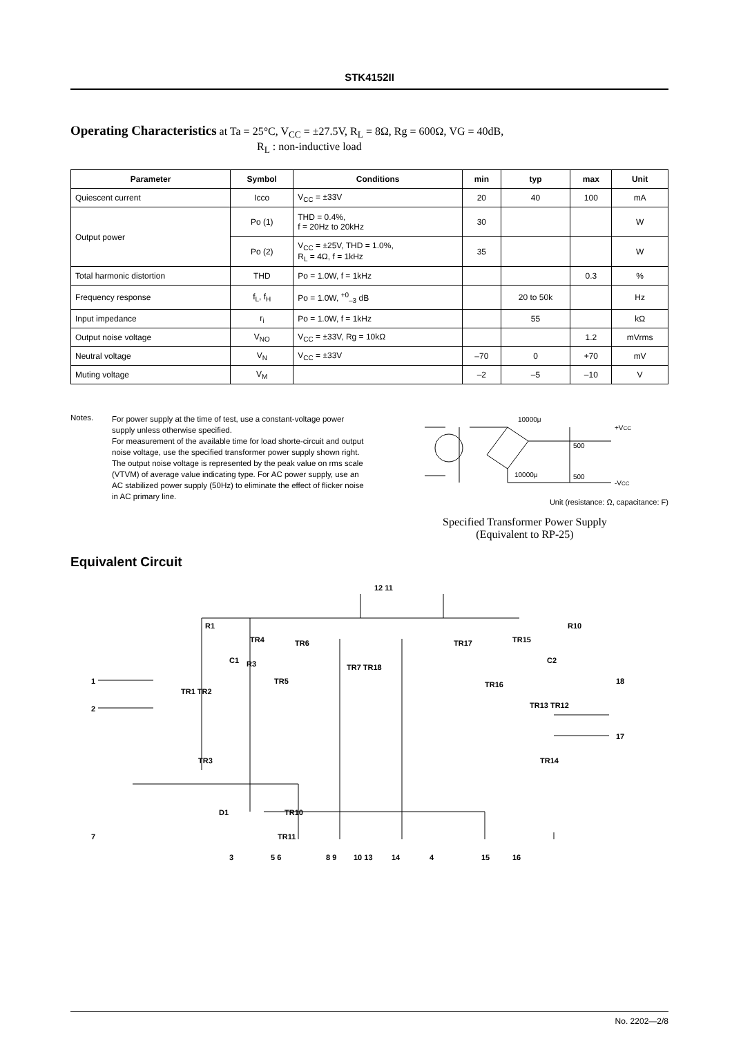STK4152II
Operating Characteristics
at Ta = 25°C, V<sub>CC</sub> = ±27.5V, R<sub>L</sub> = 8Ω, Rg = 600Ω, VG = 40dB,
R<sub>L</sub> : non-inductive load
| Parameter | Symbol | Conditions | min | typ | max | Unit |
| --- | --- | --- | --- | --- | --- | --- |
| Quiescent current | Icco | V<sub>CC</sub> = ±33V | 20 | 40 | 100 | mA |
| Output power | Po (1) | THD = 0.4%, f = 20Hz to 20kHz | 30 | | | W |
| | Po (2) | V<sub>CC</sub> = ±25V, THD = 1.0%, R<sub>L</sub> = 4Ω, f = 1kHz | 35 | | | W |
| Total harmonic distortion | THD | Po = 1.0W, f = 1kHz | | | 0.3 | % |
| Frequency response | f<sub>L</sub>, f<sub>H</sub> | Po = 1.0W, <sup>+0</sup><sub>–3</sub> dB | | 20 to 50k | | Hz |
| Input impedance | r<sub>i</sub> | Po = 1.0W, f = 1kHz | | 55 | | kΩ |
| Output noise voltage | V<sub>NO</sub> | V<sub>CC</sub> = ±33V, Rg = 10kΩ | | | 1.2 | mVrms |
| Neutral voltage | V<sub>N</sub> | V<sub>CC</sub> = ±33V | –70 | 0 | +70 | mV |
| Muting voltage | V<sub>M</sub> | | –2 | –5 | –10 | V |
Notes.
For power supply at the time of test, use a constant-voltage power supply unless otherwise specified.
For measurement of the available time for load shorte-circuit and output noise voltage, use the specified transformer power supply shown right.
The output noise voltage is represented by the peak value on rms scale (VTVM) of average value indicating type. For AC power supply, use an AC stabilized power supply (50Hz) to eliminate the effect of flicker noise in AC primary line.
10000μ
+VCC
500
500
10000μ
-VCC
Unit (resistance: Ω, capacitance: F)
Specified Transformer Power Supply
(Equivalent to RP-25)
Equivalent Circuit
12 11
R1
R10
TR4
TR6
TR17
TR15
C1
R3
C2
TR7 TR18
TR16
1
18
TR5
TR1 TR2
2
TR13 TR12
17
TR3
TR14
D1
TR10
7
TR11
3
5 6
8 9
10 13
14
4
15
16
No. 2202—2/8